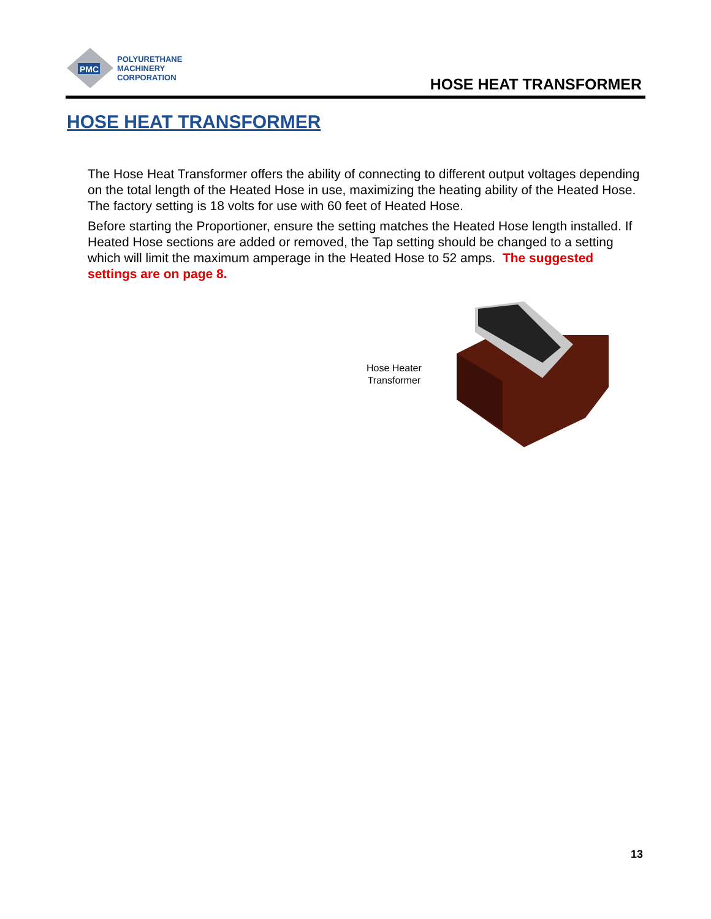PMC
POLYURETHANE
MACHINERY
CORPORATION
HOSE HEAT TRANSFORMER
HOSE HEAT TRANSFORMER
The Hose Heat Transformer offers the ability of connecting to different output voltages depending on the total length of the Heated Hose in use, maximizing the heating ability of the Heated Hose. The factory setting is 18 volts for use with 60 feet of Heated Hose.
Before starting the Proportioner, ensure the setting matches the Heated Hose length installed. If Heated Hose sections are added or removed, the Tap setting should be changed to a setting which will limit the maximum amperage in the Heated Hose to 52 amps. The suggested settings are on page 8.
Hose Heater
Transformer
13